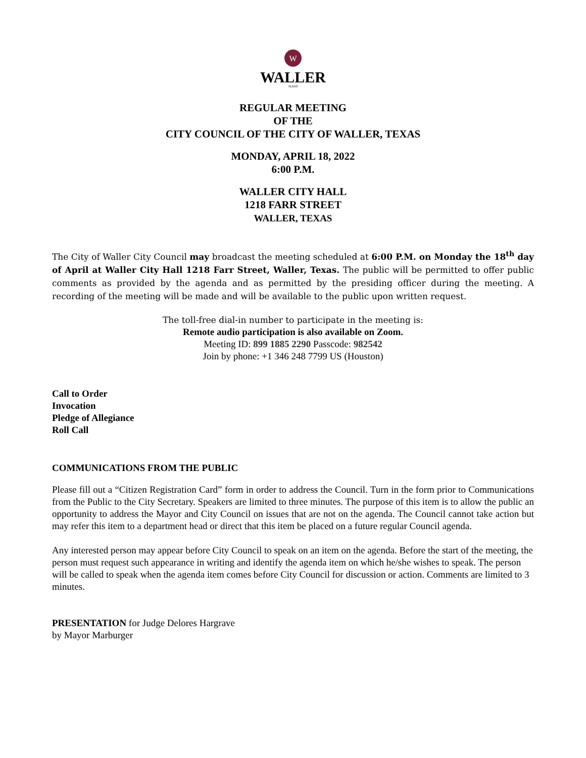W
WALLER
TEXAS
REGULAR MEETING
OF THE
CITY COUNCIL OF THE CITY OF WALLER, TEXAS
MONDAY, APRIL 18, 2022
6:00 P.M.
WALLER CITY HALL
1218 FARR STREET
WALLER, TEXAS
The City of Waller City Council may broadcast the meeting scheduled at 6:00 P.M. on Monday the 18<sup>th</sup> day of April at Waller City Hall 1218 Farr Street, Waller, Texas. The public will be permitted to offer public comments as provided by the agenda and as permitted by the presiding officer during the meeting. A recording of the meeting will be made and will be available to the public upon written request.
The toll-free dial-in number to participate in the meeting is:
Remote audio participation is also available on Zoom.
Meeting ID: 899 1885 2290 Passcode: 982542
Join by phone: +1 346 248 7799 US (Houston)
Call to Order
Invocation
Pledge of Allegiance
Roll Call
COMMUNICATIONS FROM THE PUBLIC
Please fill out a “Citizen Registration Card” form in order to address the Council. Turn in the form prior to Communications from the Public to the City Secretary. Speakers are limited to three minutes. The purpose of this item is to allow the public an opportunity to address the Mayor and City Council on issues that are not on the agenda. The Council cannot take action but may refer this item to a department head or direct that this item be placed on a future regular Council agenda.
Any interested person may appear before City Council to speak on an item on the agenda. Before the start of the meeting, the person must request such appearance in writing and identify the agenda item on which he/she wishes to speak. The person will be called to speak when the agenda item comes before City Council for discussion or action. Comments are limited to 3 minutes.
PRESENTATION for Judge Delores Hargrave
by Mayor Marburger